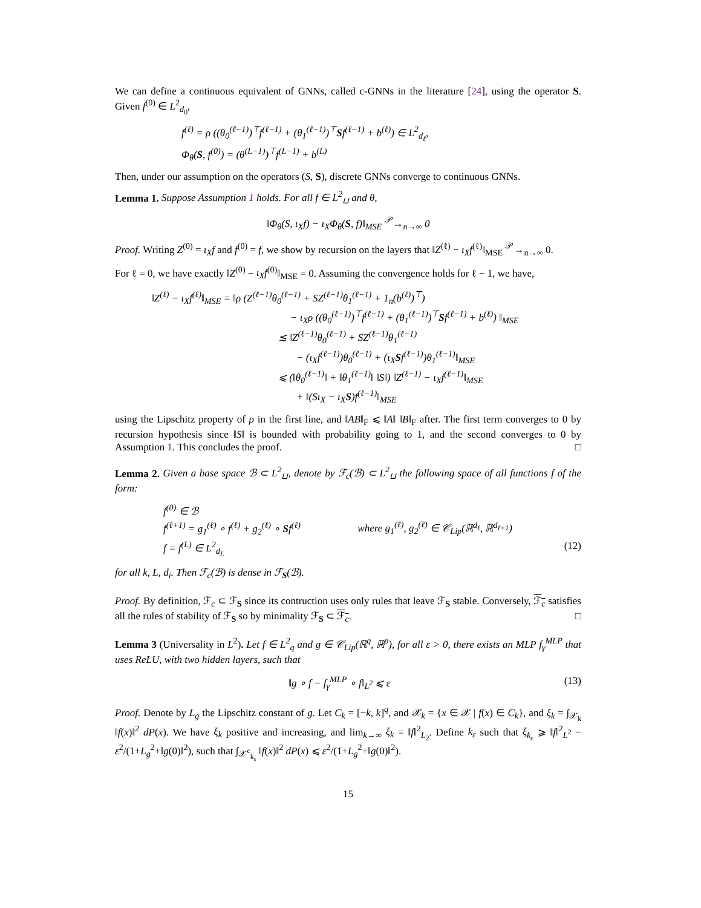We can define a continuous equivalent of GNNs, called c-GNNs in the literature [24], using the operator S. Given f<sup>(0)</sup> ∈ L<sup>2</sup><sub>d<sub>0</sub></sub>,
f<sup>(ℓ)</sup> = ρ ((θ<sub>0</sub><sup>(ℓ−1)</sup>)<sup>⊤</sup>f<sup>(ℓ−1)</sup> + (θ<sub>1</sub><sup>(ℓ−1)</sup>)<sup>⊤</sup>Sf<sup>(ℓ−1)</sup> + b<sup>(ℓ)</sup>) ∈ L<sup>2</sup><sub>d<sub>ℓ</sub></sub>,
Φ<sub>θ</sub>(S, f<sup>(0)</sup>) = (θ<sup>(L−1)</sup>)<sup>⊤</sup>f<sup>(L−1)</sup> + b<sup>(L)</sup>
Then, under our assumption on the operators (S, S), discrete GNNs converge to continuous GNNs.
Lemma 1. Suppose Assumption 1 holds. For all f ∈ L<sup>2</sup><sub>⊔</sub> and θ,
‖Φ<sub>θ</sub>(S, ι<sub>X</sub>f) − ι<sub>X</sub>Φ<sub>θ</sub>(S, f)‖<sub>MSE</sub> <sup>𝒫</sup>→<sub>n→∞</sub> 0
Proof. Writing Z<sup>(0)</sup> = ι<sub>X</sub>f and f<sup>(0)</sup> = f, we show by recursion on the layers that ‖Z<sup>(ℓ)</sup> − ι<sub>X</sub>f<sup>(ℓ)</sup>‖<sub>MSE</sub> <sup>𝒫</sup>→<sub>n→∞</sub> 0.
For ℓ = 0, we have exactly ‖Z<sup>(0)</sup> − ι<sub>X</sub>f<sup>(0)</sup>‖<sub>MSE</sub> = 0. Assuming the convergence holds for ℓ − 1, we have,
‖Z<sup>(ℓ)</sup> − ι<sub>X</sub>f<sup>(ℓ)</sup>‖<sub>MSE</sub> = ‖ρ (Z<sup>(ℓ−1)</sup>θ<sub>0</sub><sup>(ℓ−1)</sup> + SZ<sup>(ℓ−1)</sup>θ<sub>1</sub><sup>(ℓ−1)</sup> + 1<sub>n</sub>(b<sup>(ℓ)</sup>)<sup>⊤</sup>)
− ι<sub>X</sub>ρ ((θ<sub>0</sub><sup>(ℓ−1)</sup>)<sup>⊤</sup>f<sup>(ℓ−1)</sup> + (θ<sub>1</sub><sup>(ℓ−1)</sup>)<sup>⊤</sup>Sf<sup>(ℓ−1)</sup> + b<sup>(ℓ)</sup>) ‖<sub>MSE</sub>
≲ ‖Z<sup>(ℓ−1)</sup>θ<sub>0</sub><sup>(ℓ−1)</sup> + SZ<sup>(ℓ−1)</sup>θ<sub>1</sub><sup>(ℓ−1)</sup>
− (ι<sub>X</sub>f<sup>(ℓ−1)</sup>)θ<sub>0</sub><sup>(ℓ−1)</sup> + (ι<sub>X</sub>Sf<sup>(ℓ−1)</sup>)θ<sub>1</sub><sup>(ℓ−1)</sup>‖<sub>MSE</sub>
⩽ (‖θ<sub>0</sub><sup>(ℓ−1)</sup>‖ + ‖θ<sub>1</sub><sup>(ℓ−1)</sup>‖ ‖S‖) ‖Z<sup>(ℓ−1)</sup> − ι<sub>X</sub>f<sup>(ℓ−1)</sup>‖<sub>MSE</sub>
+ ‖(Sι<sub>X</sub> − ι<sub>X</sub>S)f<sup>(ℓ−1)</sup>‖<sub>MSE</sub>
using the Lipschitz property of ρ in the first line, and ‖AB‖<sub>F</sub> ⩽ ‖A‖ ‖B‖<sub>F</sub> after. The first term converges to 0 by recursion hypothesis since ‖S‖ is bounded with probability going to 1, and the second converges to 0 by Assumption 1. This concludes the proof. □
Lemma 2. Given a base space ℬ ⊂ L<sup>2</sup><sub>⊔</sub>, denote by ℱ<sub>c</sub>(ℬ) ⊂ L<sup>2</sup><sub>⊔</sub> the following space of all functions f of the form:
f<sup>(0)</sup> ∈ ℬ
f<sup>(ℓ+1)</sup> = g<sub>1</sub><sup>(ℓ)</sup> ∘ f<sup>(ℓ)</sup> + g<sub>2</sub><sup>(ℓ)</sup> ∘ Sf<sup>(ℓ)</sup> where g<sub>1</sub><sup>(ℓ)</sup>, g<sub>2</sub><sup>(ℓ)</sup> ∈ 𝒞<sub>Lip</sub>(ℝ<sup>d<sub>ℓ</sub></sup>, ℝ<sup>d<sub>ℓ+1</sub></sup>)
f = f<sup>(L)</sup> ∈ L<sup>2</sup><sub>d<sub>L</sub></sub> (12)
for all k, L, d<sub>i</sub>. Then ℱ<sub>c</sub>(ℬ) is dense in ℱ<sub>S</sub>(ℬ).
Proof. By definition, ℱ<sub>c</sub> ⊂ ℱ<sub>S</sub> since its contruction uses only rules that leave ℱ<sub>S</sub> stable. Conversely, ℱ<sub>c</sub> satisfies all the rules of stability of ℱ<sub>S</sub> so by minimality ℱ<sub>S</sub> ⊂ ℱ<sub>c</sub>. □
Lemma 3 (Universality in L<sup>2</sup>). Let f ∈ L<sup>2</sup><sub>q</sub> and g ∈ 𝒞<sub>Lip</sub>(ℝ<sup>q</sup>, ℝ<sup>p</sup>), for all ε > 0, there exists an MLP f<sub>γ</sub><sup>MLP</sup> that uses ReLU, with two hidden layers, such that
‖g ∘ f − f<sub>γ</sub><sup>MLP</sup> ∘ f‖<sub>L<sup>2</sup></sub> ⩽ ε (13)
Proof. Denote by L<sub>g</sub> the Lipschitz constant of g. Let C<sub>k</sub> = [−k, k]<sup>q</sup>, and 𝒳<sub>k</sub> = {x ∈ 𝒳 | f(x) ∈ C<sub>k</sub>}, and ξ<sub>k</sub> = ∫<sub>𝒳<sub>k</sub></sub> ‖f(x)‖<sup>2</sup> dP(x). We have ξ<sub>k</sub> positive and increasing, and lim<sub>k→∞</sub> ξ<sub>k</sub> = ‖f‖<sup>2</sup><sub>L<sub>2</sub></sub>. Define k<sub>ε</sub> such that ξ<sub>k<sub>ε</sub></sub> ⩾ ‖f‖<sup>2</sup><sub>L<sup>2</sup></sub> − ε<sup>2</sup>/(1+L<sub>g</sub><sup>2</sup>+‖g(0)‖<sup>2</sup>), such that ∫<sub>𝒳<sup>c</sup><sub>k<sub>ε</sub></sub></sub> ‖f(x)‖<sup>2</sup> dP(x) ⩽ ε<sup>2</sup>/(1+L<sub>g</sub><sup>2</sup>+‖g(0)‖<sup>2</sup>).
15